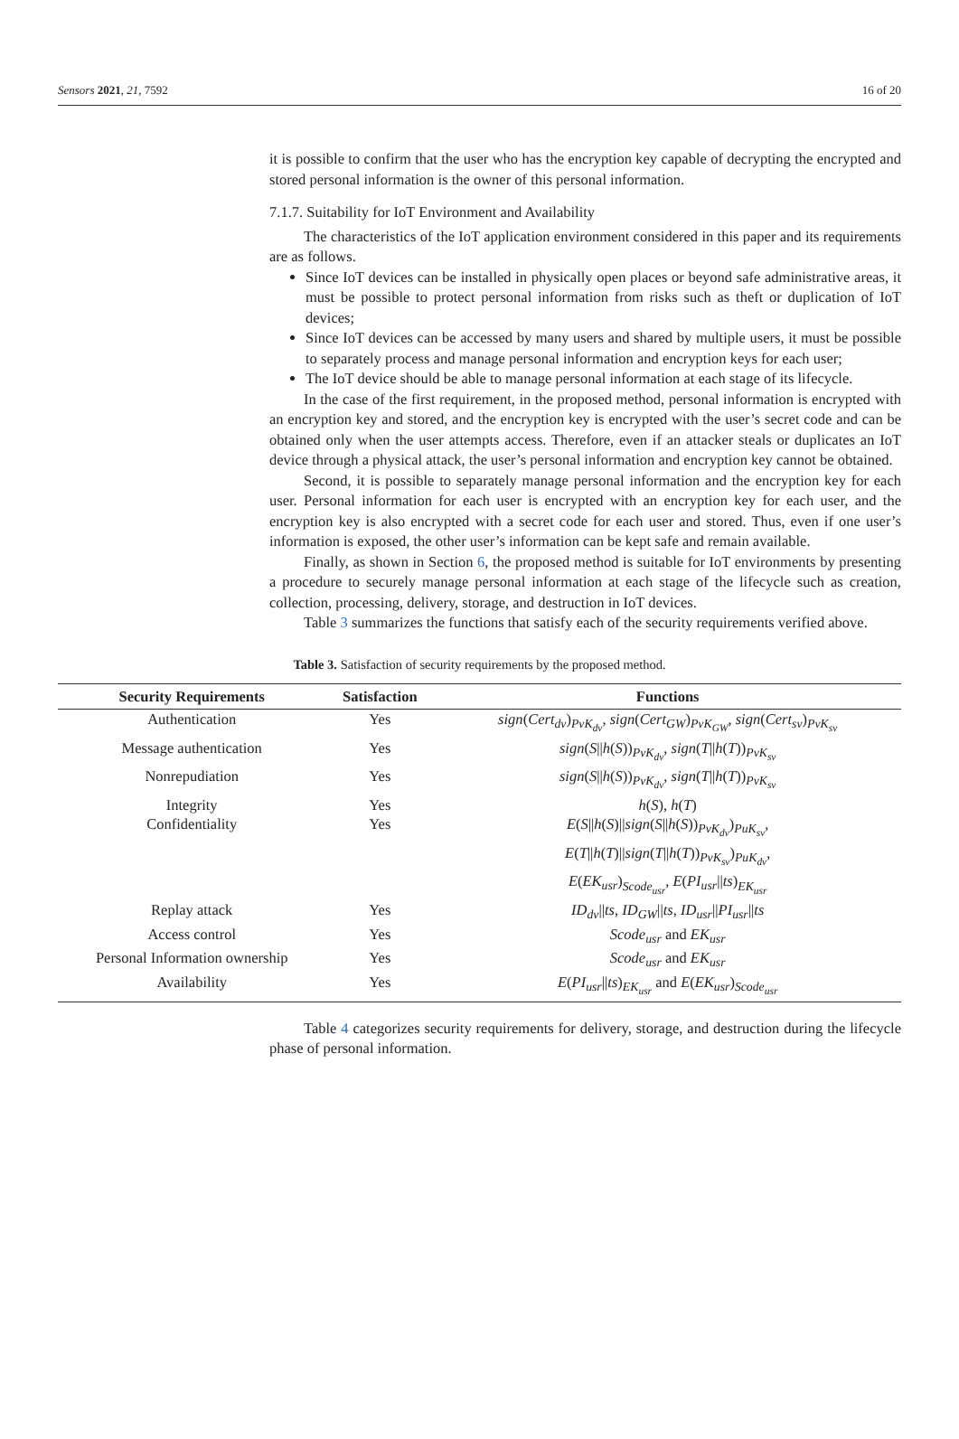Sensors 2021, 21, 7592 16 of 20
it is possible to confirm that the user who has the encryption key capable of decrypting the encrypted and stored personal information is the owner of this personal information.
7.1.7. Suitability for IoT Environment and Availability
The characteristics of the IoT application environment considered in this paper and its requirements are as follows.
Since IoT devices can be installed in physically open places or beyond safe administrative areas, it must be possible to protect personal information from risks such as theft or duplication of IoT devices;
Since IoT devices can be accessed by many users and shared by multiple users, it must be possible to separately process and manage personal information and encryption keys for each user;
The IoT device should be able to manage personal information at each stage of its lifecycle.
In the case of the first requirement, in the proposed method, personal information is encrypted with an encryption key and stored, and the encryption key is encrypted with the user’s secret code and can be obtained only when the user attempts access. Therefore, even if an attacker steals or duplicates an IoT device through a physical attack, the user’s personal information and encryption key cannot be obtained.
Second, it is possible to separately manage personal information and the encryption key for each user. Personal information for each user is encrypted with an encryption key for each user, and the encryption key is also encrypted with a secret code for each user and stored. Thus, even if one user’s information is exposed, the other user’s information can be kept safe and remain available.
Finally, as shown in Section 6, the proposed method is suitable for IoT environments by presenting a procedure to securely manage personal information at each stage of the lifecycle such as creation, collection, processing, delivery, storage, and destruction in IoT devices.
Table 3 summarizes the functions that satisfy each of the security requirements verified above.
Table 3. Satisfaction of security requirements by the proposed method.
| Security Requirements | Satisfaction | Functions |
| --- | --- | --- |
| Authentication | Yes | sign ( Cert<sub>dv</sub> )<sub>PvK<sub>dv</sub></sub>, sign ( Cert<sub>GW</sub> )<sub>PvK<sub>GW</sub></sub>, sign ( Cert<sub>sv</sub> )<sub>PvK<sub>sv</sub></sub> |
| Message authentication | Yes | sign ( S // h ( S ))<sub>PvK<sub>dv</sub></sub>, sign ( T // h ( T ))<sub>PvK<sub>sv</sub></sub> |
| Nonrepudiation | Yes | sign ( S // h ( S ))<sub>PvK<sub>dv</sub></sub>, sign ( T // h ( T ))<sub>PvK<sub>sv</sub></sub> |
| Integrity | Yes | h ( S ), h ( T ) |
| Confidentiality | Yes | E ( S // h ( S )// sign ( S // h ( S ))<sub>PvK<sub>dv</sub></sub>)<sub>PuK<sub>sv</sub></sub>, E ( T // h ( T )// sign ( T // h ( T ))<sub>PvK<sub>sv</sub></sub>)<sub>PuK<sub>dv</sub></sub>, E ( EK<sub>usr</sub> )<sub>Scode<sub>usr</sub></sub>, E ( PI<sub>usr</sub> // ts )<sub>EK<sub>usr</sub></sub> |
| Replay attack | Yes | ID<sub>dv</sub> // ts , ID<sub>GW</sub> // ts , ID<sub>usr</sub> // PI<sub>usr</sub> // ts |
| Access control | Yes | Scode<sub>usr</sub> and EK<sub>usr</sub> |
| Personal Information ownership | Yes | Scode<sub>usr</sub> and EK<sub>usr</sub> |
| Availability | Yes | E ( PI<sub>usr</sub> // ts )<sub>EK<sub>usr</sub></sub> and E ( EK<sub>usr</sub> )<sub>Scode<sub>usr</sub></sub> |
Table 4 categorizes security requirements for delivery, storage, and destruction during the lifecycle phase of personal information.